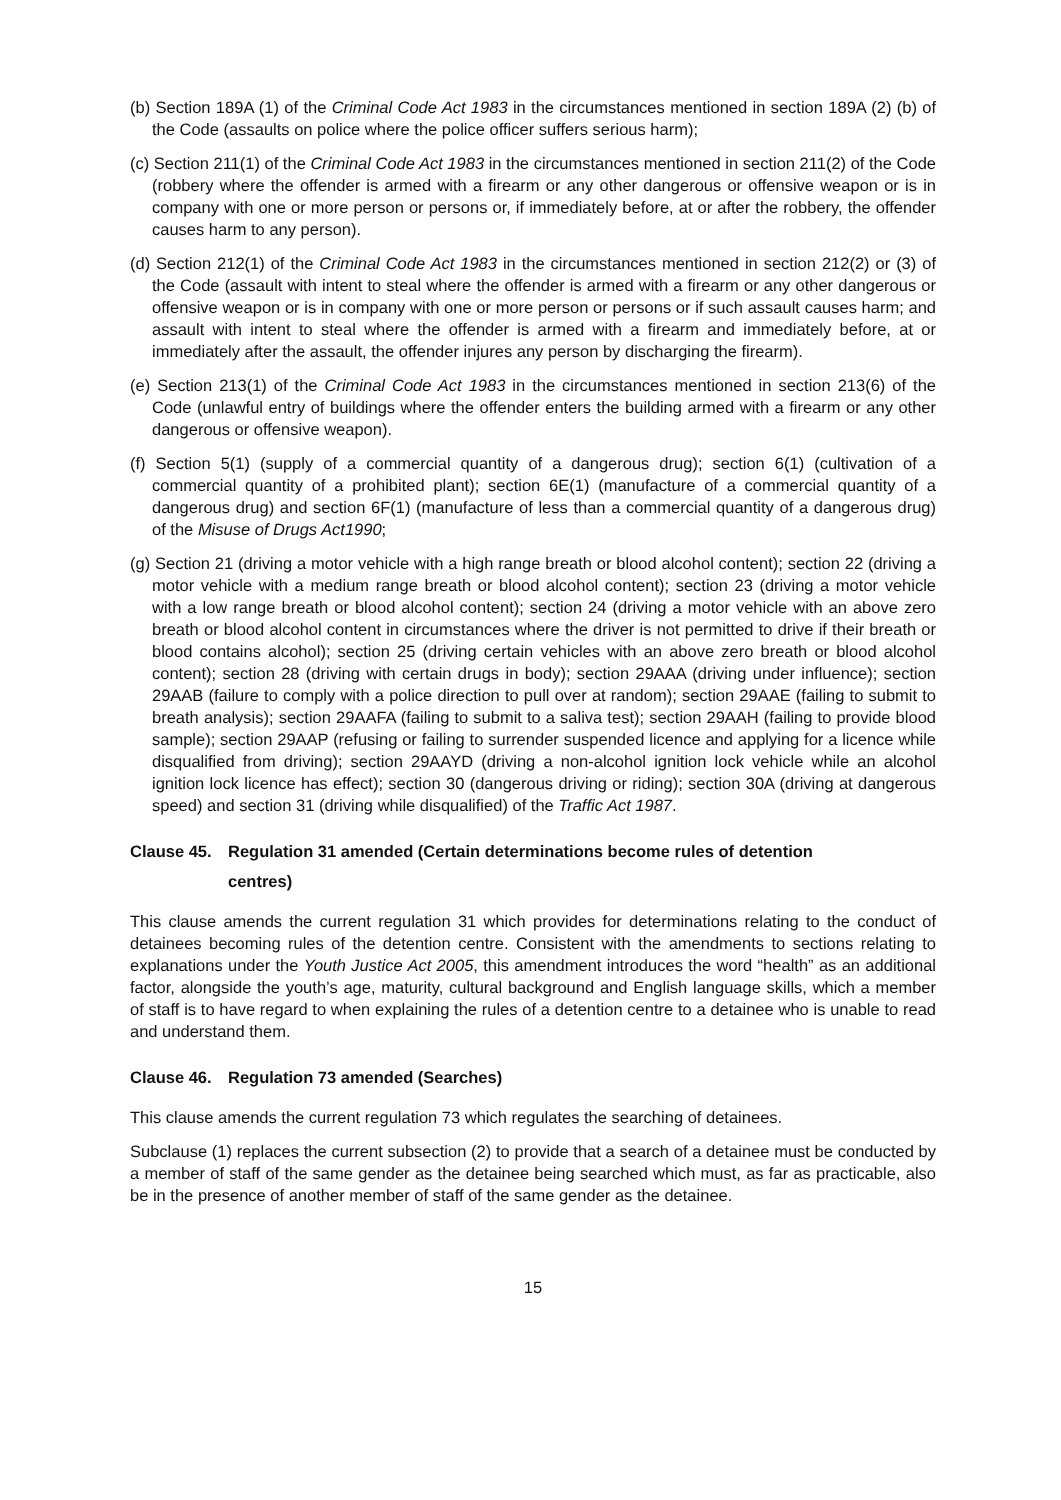(b) Section 189A (1) of the Criminal Code Act 1983 in the circumstances mentioned in section 189A (2) (b) of the Code (assaults on police where the police officer suffers serious harm);
(c) Section 211(1) of the Criminal Code Act 1983 in the circumstances mentioned in section 211(2) of the Code (robbery where the offender is armed with a firearm or any other dangerous or offensive weapon or is in company with one or more person or persons or, if immediately before, at or after the robbery, the offender causes harm to any person).
(d) Section 212(1) of the Criminal Code Act 1983 in the circumstances mentioned in section 212(2) or (3) of the Code (assault with intent to steal where the offender is armed with a firearm or any other dangerous or offensive weapon or is in company with one or more person or persons or if such assault causes harm; and assault with intent to steal where the offender is armed with a firearm and immediately before, at or immediately after the assault, the offender injures any person by discharging the firearm).
(e) Section 213(1) of the Criminal Code Act 1983 in the circumstances mentioned in section 213(6) of the Code (unlawful entry of buildings where the offender enters the building armed with a firearm or any other dangerous or offensive weapon).
(f) Section 5(1) (supply of a commercial quantity of a dangerous drug); section 6(1) (cultivation of a commercial quantity of a prohibited plant); section 6E(1) (manufacture of a commercial quantity of a dangerous drug) and section 6F(1) (manufacture of less than a commercial quantity of a dangerous drug) of the Misuse of Drugs Act1990;
(g) Section 21 (driving a motor vehicle with a high range breath or blood alcohol content); section 22 (driving a motor vehicle with a medium range breath or blood alcohol content); section 23 (driving a motor vehicle with a low range breath or blood alcohol content); section 24 (driving a motor vehicle with an above zero breath or blood alcohol content in circumstances where the driver is not permitted to drive if their breath or blood contains alcohol); section 25 (driving certain vehicles with an above zero breath or blood alcohol content); section 28 (driving with certain drugs in body); section 29AAA (driving under influence); section 29AAB (failure to comply with a police direction to pull over at random); section 29AAE (failing to submit to breath analysis); section 29AAFA (failing to submit to a saliva test); section 29AAH (failing to provide blood sample); section 29AAP (refusing or failing to surrender suspended licence and applying for a licence while disqualified from driving); section 29AAYD (driving a non-alcohol ignition lock vehicle while an alcohol ignition lock licence has effect); section 30 (dangerous driving or riding); section 30A (driving at dangerous speed) and section 31 (driving while disqualified) of the Traffic Act 1987.
Clause 45. Regulation 31 amended (Certain determinations become rules of detention
centres)
This clause amends the current regulation 31 which provides for determinations relating to the conduct of detainees becoming rules of the detention centre. Consistent with the amendments to sections relating to explanations under the Youth Justice Act 2005, this amendment introduces the word “health” as an additional factor, alongside the youth’s age, maturity, cultural background and English language skills, which a member of staff is to have regard to when explaining the rules of a detention centre to a detainee who is unable to read and understand them.
Clause 46. Regulation 73 amended (Searches)
This clause amends the current regulation 73 which regulates the searching of detainees.
Subclause (1) replaces the current subsection (2) to provide that a search of a detainee must be conducted by a member of staff of the same gender as the detainee being searched which must, as far as practicable, also be in the presence of another member of staff of the same gender as the detainee.
15